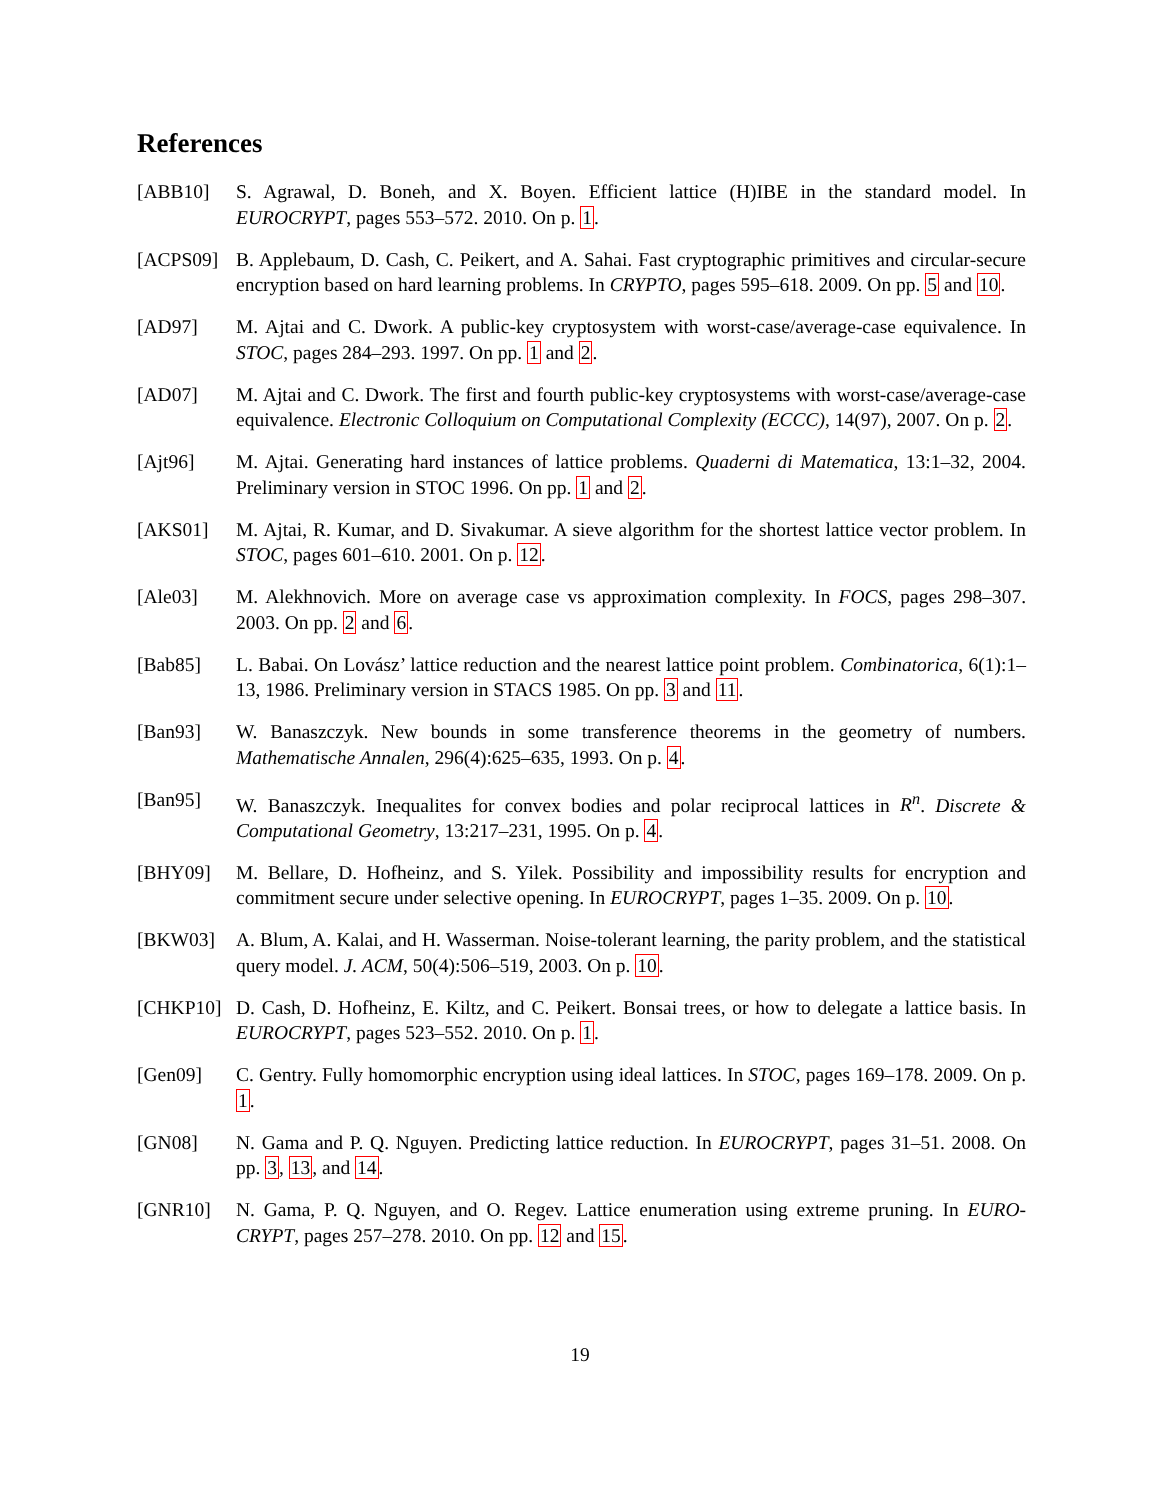References
[ABB10] S. Agrawal, D. Boneh, and X. Boyen. Efficient lattice (H)IBE in the standard model. In EUROCRYPT, pages 553–572. 2010. On p. 1.
[ACPS09] B. Applebaum, D. Cash, C. Peikert, and A. Sahai. Fast cryptographic primitives and circular-secure encryption based on hard learning problems. In CRYPTO, pages 595–618. 2009. On pp. 5 and 10.
[AD97] M. Ajtai and C. Dwork. A public-key cryptosystem with worst-case/average-case equivalence. In STOC, pages 284–293. 1997. On pp. 1 and 2.
[AD07] M. Ajtai and C. Dwork. The first and fourth public-key cryptosystems with worst-case/average-case equivalence. Electronic Colloquium on Computational Complexity (ECCC), 14(97), 2007. On p. 2.
[Ajt96] M. Ajtai. Generating hard instances of lattice problems. Quaderni di Matematica, 13:1–32, 2004. Preliminary version in STOC 1996. On pp. 1 and 2.
[AKS01] M. Ajtai, R. Kumar, and D. Sivakumar. A sieve algorithm for the shortest lattice vector problem. In STOC, pages 601–610. 2001. On p. 12.
[Ale03] M. Alekhnovich. More on average case vs approximation complexity. In FOCS, pages 298–307. 2003. On pp. 2 and 6.
[Bab85] L. Babai. On Lovász’ lattice reduction and the nearest lattice point problem. Combinatorica, 6(1):1–13, 1986. Preliminary version in STACS 1985. On pp. 3 and 11.
[Ban93] W. Banaszczyk. New bounds in some transference theorems in the geometry of numbers. Mathematische Annalen, 296(4):625–635, 1993. On p. 4.
[Ban95] W. Banaszczyk. Inequalites for convex bodies and polar reciprocal lattices in R<sup>n</sup>. Discrete & Computational Geometry, 13:217–231, 1995. On p. 4.
[BHY09] M. Bellare, D. Hofheinz, and S. Yilek. Possibility and impossibility results for encryption and commitment secure under selective opening. In EUROCRYPT, pages 1–35. 2009. On p. 10.
[BKW03] A. Blum, A. Kalai, and H. Wasserman. Noise-tolerant learning, the parity problem, and the statistical query model. J. ACM, 50(4):506–519, 2003. On p. 10.
[CHKP10] D. Cash, D. Hofheinz, E. Kiltz, and C. Peikert. Bonsai trees, or how to delegate a lattice basis. In EUROCRYPT, pages 523–552. 2010. On p. 1.
[Gen09] C. Gentry. Fully homomorphic encryption using ideal lattices. In STOC, pages 169–178. 2009. On p. 1.
[GN08] N. Gama and P. Q. Nguyen. Predicting lattice reduction. In EUROCRYPT, pages 31–51. 2008. On pp. 3, 13, and 14.
[GNR10] N. Gama, P. Q. Nguyen, and O. Regev. Lattice enumeration using extreme pruning. In EURO-CRYPT, pages 257–278. 2010. On pp. 12 and 15.
19